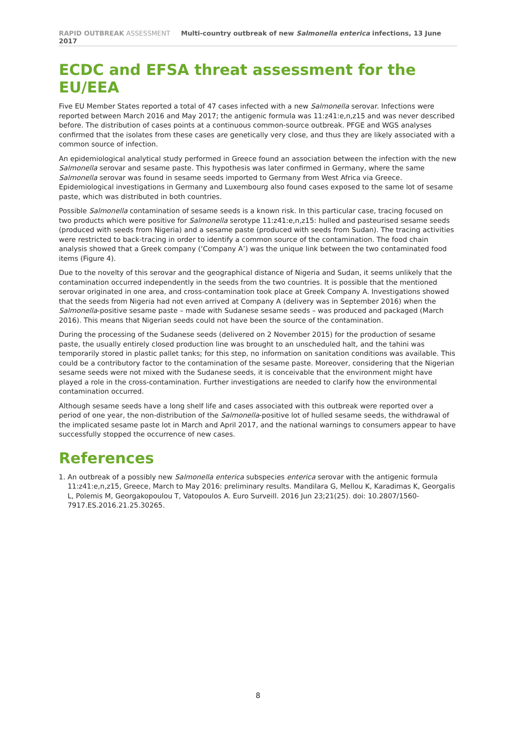RAPID OUTBREAK ASSESSMENT Multi-country outbreak of new Salmonella enterica infections, 13 June 2017
ECDC and EFSA threat assessment for the EU/EEA
Five EU Member States reported a total of 47 cases infected with a new Salmonella serovar. Infections were reported between March 2016 and May 2017; the antigenic formula was 11:z41:e,n,z15 and was never described before. The distribution of cases points at a continuous common-source outbreak. PFGE and WGS analyses confirmed that the isolates from these cases are genetically very close, and thus they are likely associated with a common source of infection.
An epidemiological analytical study performed in Greece found an association between the infection with the new Salmonella serovar and sesame paste. This hypothesis was later confirmed in Germany, where the same Salmonella serovar was found in sesame seeds imported to Germany from West Africa via Greece. Epidemiological investigations in Germany and Luxembourg also found cases exposed to the same lot of sesame paste, which was distributed in both countries.
Possible Salmonella contamination of sesame seeds is a known risk. In this particular case, tracing focused on two products which were positive for Salmonella serotype 11:z41:e,n,z15: hulled and pasteurised sesame seeds (produced with seeds from Nigeria) and a sesame paste (produced with seeds from Sudan). The tracing activities were restricted to back-tracing in order to identify a common source of the contamination. The food chain analysis showed that a Greek company (‘Company A’) was the unique link between the two contaminated food items (Figure 4).
Due to the novelty of this serovar and the geographical distance of Nigeria and Sudan, it seems unlikely that the contamination occurred independently in the seeds from the two countries. It is possible that the mentioned serovar originated in one area, and cross-contamination took place at Greek Company A. Investigations showed that the seeds from Nigeria had not even arrived at Company A (delivery was in September 2016) when the Salmonella-positive sesame paste – made with Sudanese sesame seeds – was produced and packaged (March 2016). This means that Nigerian seeds could not have been the source of the contamination.
During the processing of the Sudanese seeds (delivered on 2 November 2015) for the production of sesame paste, the usually entirely closed production line was brought to an unscheduled halt, and the tahini was temporarily stored in plastic pallet tanks; for this step, no information on sanitation conditions was available. This could be a contributory factor to the contamination of the sesame paste. Moreover, considering that the Nigerian sesame seeds were not mixed with the Sudanese seeds, it is conceivable that the environment might have played a role in the cross-contamination. Further investigations are needed to clarify how the environmental contamination occurred.
Although sesame seeds have a long shelf life and cases associated with this outbreak were reported over a period of one year, the non-distribution of the Salmonella-positive lot of hulled sesame seeds, the withdrawal of the implicated sesame paste lot in March and April 2017, and the national warnings to consumers appear to have successfully stopped the occurrence of new cases.
References
1. An outbreak of a possibly new Salmonella enterica subspecies enterica serovar with the antigenic formula 11:z41:e,n,z15, Greece, March to May 2016: preliminary results. Mandilara G, Mellou K, Karadimas K, Georgalis L, Polemis M, Georgakopoulou T, Vatopoulos A. Euro Surveill. 2016 Jun 23;21(25). doi: 10.2807/1560-7917.ES.2016.21.25.30265.
8